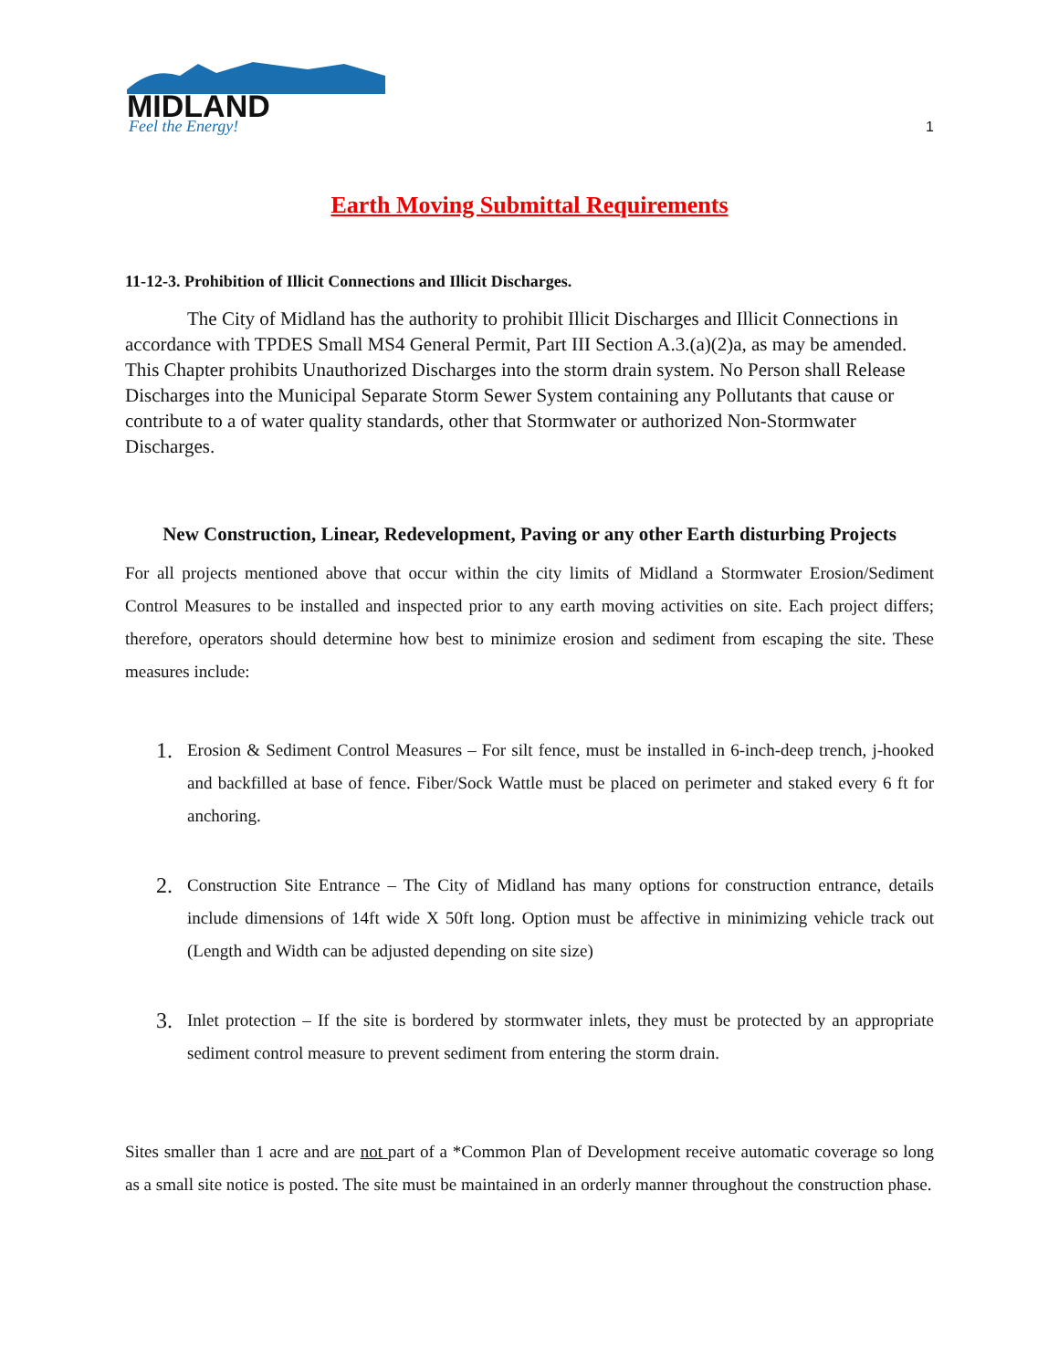MIDLAND
Feel the Energy!
1
Earth Moving Submittal Requirements
11-12-3. Prohibition of Illicit Connections and Illicit Discharges.
The City of Midland has the authority to prohibit Illicit Discharges and Illicit Connections in accordance with TPDES Small MS4 General Permit, Part III Section A.3.(a)(2)a, as may be amended. This Chapter prohibits Unauthorized Discharges into the storm drain system. No Person shall Release Discharges into the Municipal Separate Storm Sewer System containing any Pollutants that cause or contribute to a of water quality standards, other that Stormwater or authorized Non-Stormwater Discharges.
New Construction, Linear, Redevelopment, Paving or any other Earth disturbing Projects
For all projects mentioned above that occur within the city limits of Midland a Stormwater Erosion/Sediment Control Measures to be installed and inspected prior to any earth moving activities on site. Each project differs; therefore, operators should determine how best to minimize erosion and sediment from escaping the site. These measures include:
1.
Erosion & Sediment Control Measures – For silt fence, must be installed in 6-inch-deep trench, j-hooked and backfilled at base of fence. Fiber/Sock Wattle must be placed on perimeter and staked every 6 ft for anchoring.
2.
Construction Site Entrance – The City of Midland has many options for construction entrance, details include dimensions of 14ft wide X 50ft long. Option must be affective in minimizing vehicle track out (Length and Width can be adjusted depending on site size)
3.
Inlet protection – If the site is bordered by stormwater inlets, they must be protected by an appropriate sediment control measure to prevent sediment from entering the storm drain.
Sites smaller than 1 acre and are not part of a *Common Plan of Development receive automatic coverage so long as a small site notice is posted. The site must be maintained in an orderly manner throughout the construction phase.